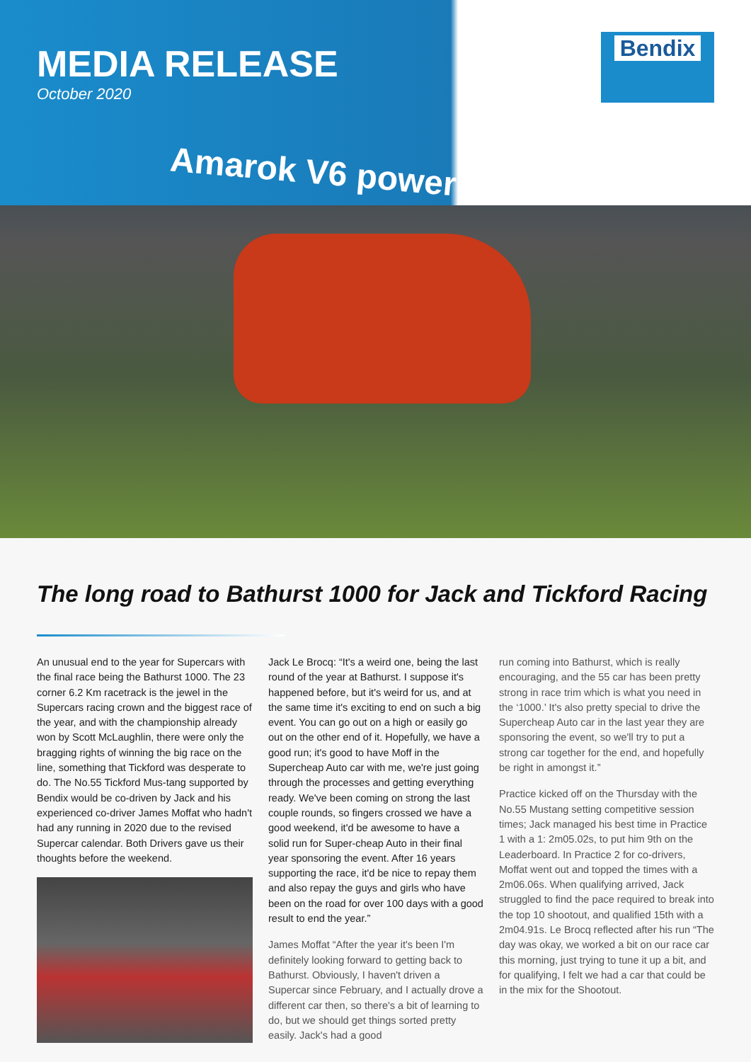MEDIA RELEASE
October 2020
Bendix
Amarok V6 power
The long road to Bathurst 1000 for Jack and Tickford Racing
An unusual end to the year for Supercars with the final race being the Bathurst 1000. The 23 corner 6.2 Km racetrack is the jewel in the Supercars racing crown and the biggest race of the year, and with the championship already won by Scott McLaughlin, there were only the bragging rights of winning the big race on the line, something that Tickford was desperate to do. The No.55 Tickford Mus-tang supported by Bendix would be co-driven by Jack and his experienced co-driver James Moffat who hadn't had any running in 2020 due to the revised Supercar calendar. Both Drivers gave us their thoughts before the weekend.
Jack Le Brocq: “It's a weird one, being the last round of the year at Bathurst. I suppose it's happened before, but it's weird for us, and at the same time it's exciting to end on such a big event. You can go out on a high or easily go out on the other end of it. Hopefully, we have a good run; it's good to have Moff in the Supercheap Auto car with me, we're just going through the processes and getting everything ready. We've been coming on strong the last couple rounds, so fingers crossed we have a good weekend, it'd be awesome to have a solid run for Super-cheap Auto in their final year sponsoring the event. After 16 years supporting the race, it'd be nice to repay them and also repay the guys and girls who have been on the road for over 100 days with a good result to end the year.”
James Moffat “After the year it's been I'm definitely looking forward to getting back to Bathurst. Obviously, I haven't driven a Supercar since February, and I actually drove a different car then, so there's a bit of learning to do, but we should get things sorted pretty easily. Jack's had a good
run coming into Bathurst, which is really encouraging, and the 55 car has been pretty strong in race trim which is what you need in the ‘1000.’ It's also pretty special to drive the Supercheap Auto car in the last year they are sponsoring the event, so we'll try to put a strong car together for the end, and hopefully be right in amongst it.”
Practice kicked off on the Thursday with the No.55 Mustang setting competitive session times; Jack managed his best time in Practice 1 with a 1: 2m05.02s, to put him 9th on the Leaderboard. In Practice 2 for co-drivers, Moffat went out and topped the times with a 2m06.06s. When qualifying arrived, Jack struggled to find the pace required to break into the top 10 shootout, and qualified 15th with a 2m04.91s. Le Brocq reflected after his run “The day was okay, we worked a bit on our race car this morning, just trying to tune it up a bit, and for qualifying, I felt we had a car that could be in the mix for the Shootout.